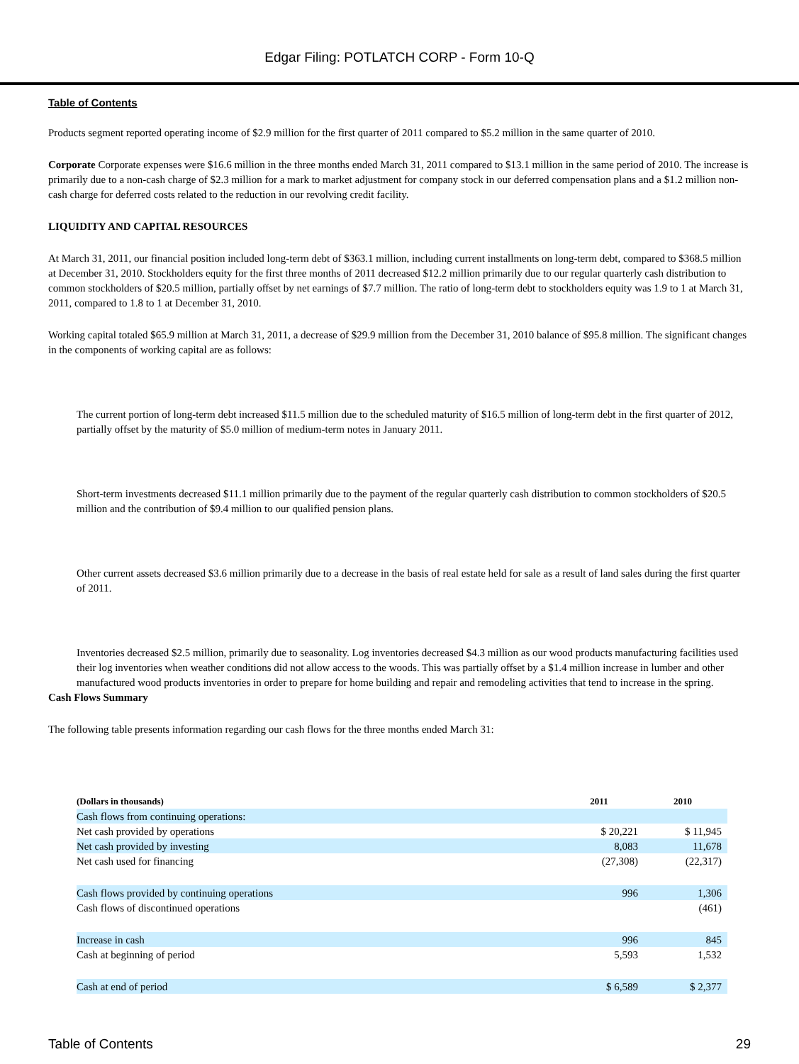Edgar Filing: POTLATCH CORP - Form 10-Q
Table of Contents
Products segment reported operating income of $2.9 million for the first quarter of 2011 compared to $5.2 million in the same quarter of 2010.
Corporate Corporate expenses were $16.6 million in the three months ended March 31, 2011 compared to $13.1 million in the same period of 2010. The increase is primarily due to a non-cash charge of $2.3 million for a mark to market adjustment for company stock in our deferred compensation plans and a $1.2 million non-cash charge for deferred costs related to the reduction in our revolving credit facility.
LIQUIDITY AND CAPITAL RESOURCES
At March 31, 2011, our financial position included long-term debt of $363.1 million, including current installments on long-term debt, compared to $368.5 million at December 31, 2010. Stockholders equity for the first three months of 2011 decreased $12.2 million primarily due to our regular quarterly cash distribution to common stockholders of $20.5 million, partially offset by net earnings of $7.7 million. The ratio of long-term debt to stockholders equity was 1.9 to 1 at March 31, 2011, compared to 1.8 to 1 at December 31, 2010.
Working capital totaled $65.9 million at March 31, 2011, a decrease of $29.9 million from the December 31, 2010 balance of $95.8 million. The significant changes in the components of working capital are as follows:
The current portion of long-term debt increased $11.5 million due to the scheduled maturity of $16.5 million of long-term debt in the first quarter of 2012, partially offset by the maturity of $5.0 million of medium-term notes in January 2011.
Short-term investments decreased $11.1 million primarily due to the payment of the regular quarterly cash distribution to common stockholders of $20.5 million and the contribution of $9.4 million to our qualified pension plans.
Other current assets decreased $3.6 million primarily due to a decrease in the basis of real estate held for sale as a result of land sales during the first quarter of 2011.
Inventories decreased $2.5 million, primarily due to seasonality. Log inventories decreased $4.3 million as our wood products manufacturing facilities used their log inventories when weather conditions did not allow access to the woods. This was partially offset by a $1.4 million increase in lumber and other manufactured wood products inventories in order to prepare for home building and repair and remodeling activities that tend to increase in the spring.
Cash Flows Summary
The following table presents information regarding our cash flows for the three months ended March 31:
| (Dollars in thousands) | 2011 | 2010 |
| --- | --- | --- |
| Cash flows from continuing operations: | | |
| Net cash provided by operations | $ 20,221 | $ 11,945 |
| Net cash provided by investing | 8,083 | 11,678 |
| Net cash used for financing | (27,308) | (22,317) |
| Cash flows provided by continuing operations | 996 | 1,306 |
| Cash flows of discontinued operations | | (461) |
| Increase in cash | 996 | 845 |
| Cash at beginning of period | 5,593 | 1,532 |
| Cash at end of period | $ 6,589 | $ 2,377 |
Table of Contents 29